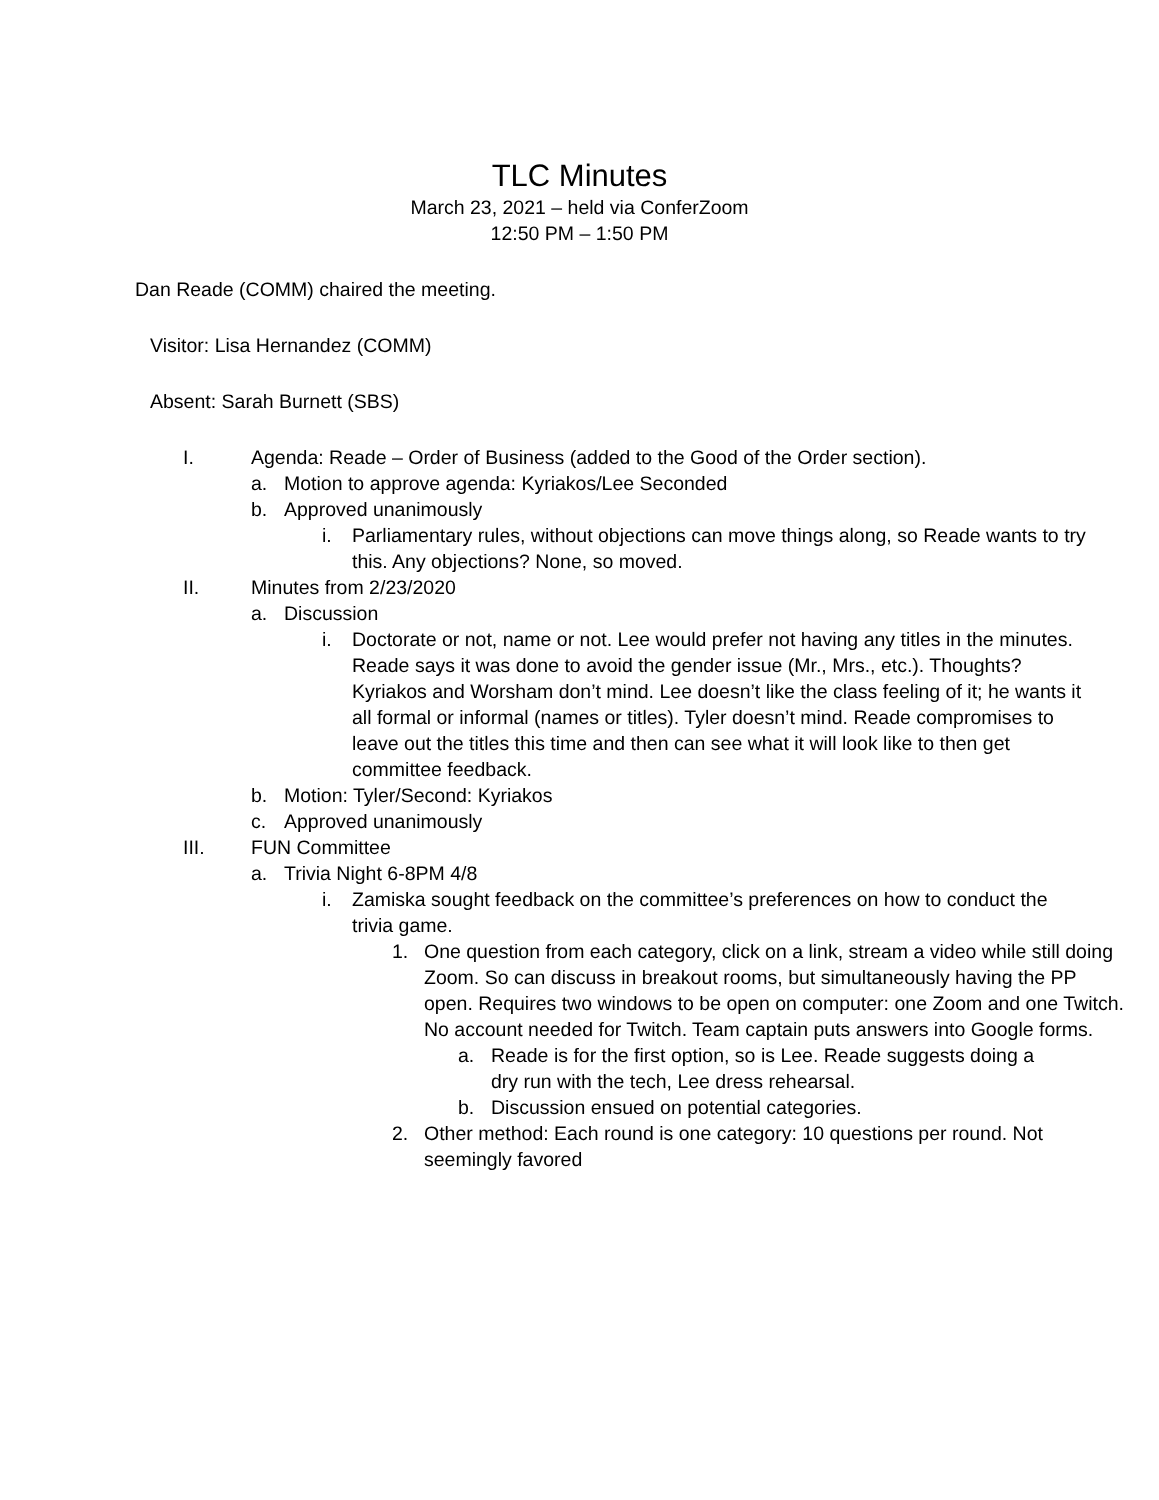TLC Minutes
March 23, 2021 – held via ConferZoom
12:50 PM – 1:50 PM
Dan Reade (COMM) chaired the meeting.
Visitor: Lisa Hernandez (COMM)
Absent: Sarah Burnett (SBS)
I. Agenda: Reade – Order of Business (added to the Good of the Order section).
a. Motion to approve agenda: Kyriakos/Lee Seconded
b. Approved unanimously
i. Parliamentary rules, without objections can move things along, so Reade wants to try this. Any objections? None, so moved.
II. Minutes from 2/23/2020
a. Discussion
i. Doctorate or not, name or not. Lee would prefer not having any titles in the minutes. Reade says it was done to avoid the gender issue (Mr., Mrs., etc.). Thoughts? Kyriakos and Worsham don’t mind. Lee doesn’t like the class feeling of it; he wants it all formal or informal (names or titles). Tyler doesn’t mind. Reade compromises to leave out the titles this time and then can see what it will look like to then get committee feedback.
b. Motion: Tyler/Second: Kyriakos
c. Approved unanimously
III. FUN Committee
a. Trivia Night 6-8PM 4/8
i. Zamiska sought feedback on the committee’s preferences on how to conduct the trivia game.
1. One question from each category, click on a link, stream a video while still doing Zoom. So can discuss in breakout rooms, but simultaneously having the PP open. Requires two windows to be open on computer: one Zoom and one Twitch. No account needed for Twitch. Team captain puts answers into Google forms.
a. Reade is for the first option, so is Lee. Reade suggests doing a dry run with the tech, Lee dress rehearsal.
b. Discussion ensued on potential categories.
2. Other method: Each round is one category: 10 questions per round. Not seemingly favored